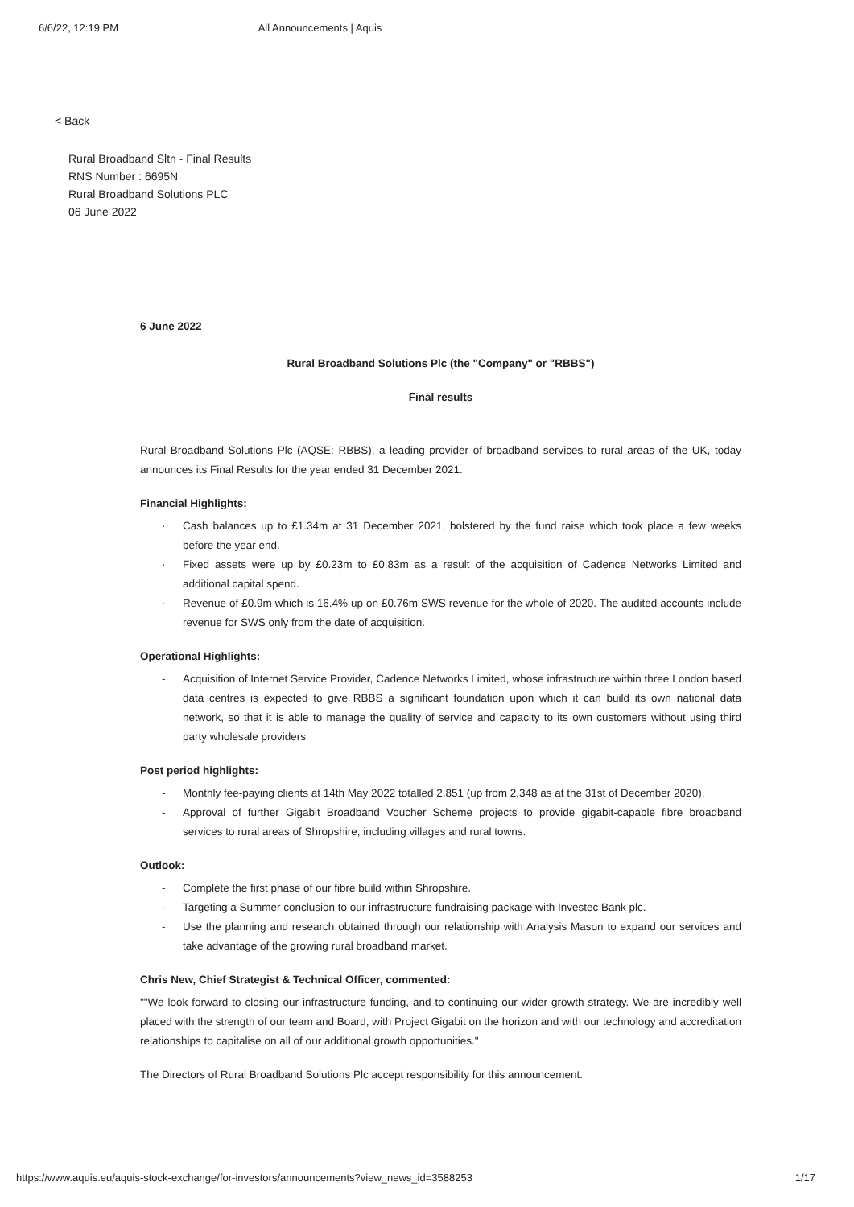6/6/22, 12:19 PM All Announcements | Aquis
< Back
Rural Broadband Sltn - Final Results
RNS Number : 6695N
Rural Broadband Solutions PLC
06 June 2022
6 June 2022
Rural Broadband Solutions Plc (the "Company" or "RBBS")
Final results
Rural Broadband Solutions Plc (AQSE: RBBS), a leading provider of broadband services to rural areas of the UK, today announces its Final Results for the year ended 31 December 2021.
Financial Highlights:
· Cash balances up to £1.34m at 31 December 2021, bolstered by the fund raise which took place a few weeks before the year end.
· Fixed assets were up by £0.23m to £0.83m as a result of the acquisition of Cadence Networks Limited and additional capital spend.
· Revenue of £0.9m which is 16.4% up on £0.76m SWS revenue for the whole of 2020. The audited accounts include revenue for SWS only from the date of acquisition.
Operational Highlights:
- Acquisition of Internet Service Provider, Cadence Networks Limited, whose infrastructure within three London based data centres is expected to give RBBS a significant foundation upon which it can build its own national data network, so that it is able to manage the quality of service and capacity to its own customers without using third party wholesale providers
Post period highlights:
- Monthly fee-paying clients at 14th May 2022 totalled 2,851 (up from 2,348 as at the 31st of December 2020).
- Approval of further Gigabit Broadband Voucher Scheme projects to provide gigabit-capable fibre broadband services to rural areas of Shropshire, including villages and rural towns.
Outlook:
- Complete the first phase of our fibre build within Shropshire.
- Targeting a Summer conclusion to our infrastructure fundraising package with Investec Bank plc.
- Use the planning and research obtained through our relationship with Analysis Mason to expand our services and take advantage of the growing rural broadband market.
Chris New, Chief Strategist & Technical Officer, commented:
""We look forward to closing our infrastructure funding, and to continuing our wider growth strategy. We are incredibly well placed with the strength of our team and Board, with Project Gigabit on the horizon and with our technology and accreditation relationships to capitalise on all of our additional growth opportunities."
The Directors of Rural Broadband Solutions Plc accept responsibility for this announcement.
https://www.aquis.eu/aquis-stock-exchange/for-investors/announcements?view_news_id=3588253 1/17